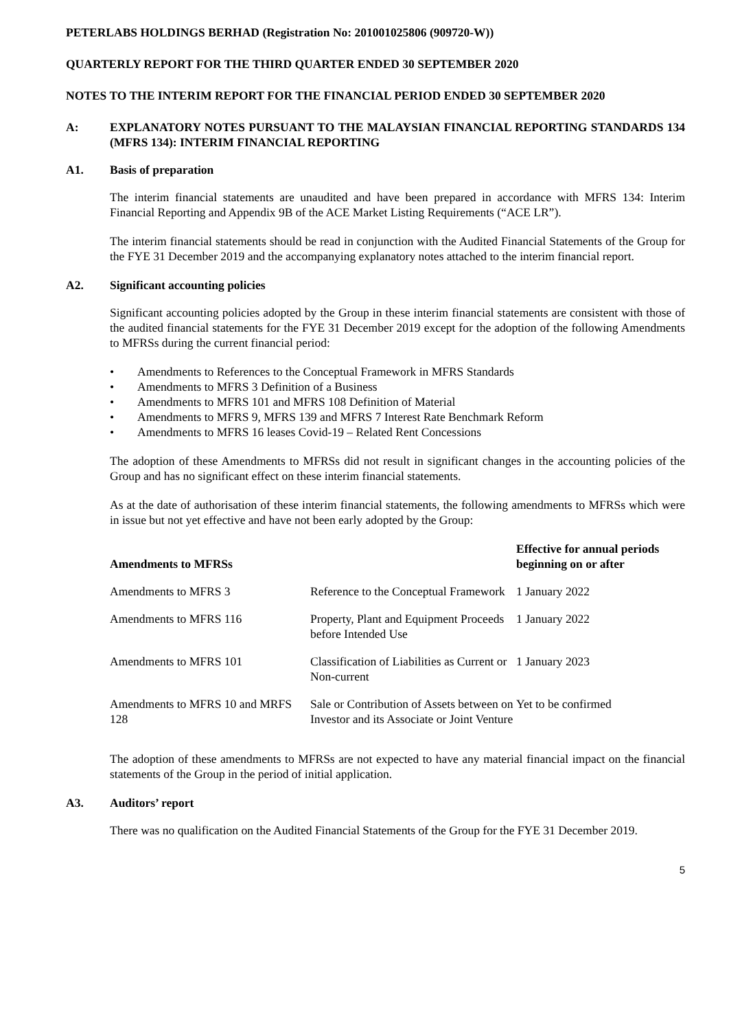PETERLABS HOLDINGS BERHAD (Registration No: 201001025806 (909720-W))
QUARTERLY REPORT FOR THE THIRD QUARTER ENDED 30 SEPTEMBER 2020
NOTES TO THE INTERIM REPORT FOR THE FINANCIAL PERIOD ENDED 30 SEPTEMBER 2020
A: EXPLANATORY NOTES PURSUANT TO THE MALAYSIAN FINANCIAL REPORTING STANDARDS 134 (MFRS 134): INTERIM FINANCIAL REPORTING
A1. Basis of preparation
The interim financial statements are unaudited and have been prepared in accordance with MFRS 134: Interim Financial Reporting and Appendix 9B of the ACE Market Listing Requirements (“ACE LR”).
The interim financial statements should be read in conjunction with the Audited Financial Statements of the Group for the FYE 31 December 2019 and the accompanying explanatory notes attached to the interim financial report.
A2. Significant accounting policies
Significant accounting policies adopted by the Group in these interim financial statements are consistent with those of the audited financial statements for the FYE 31 December 2019 except for the adoption of the following Amendments to MFRSs during the current financial period:
• Amendments to References to the Conceptual Framework in MFRS Standards
• Amendments to MFRS 3 Definition of a Business
• Amendments to MFRS 101 and MFRS 108 Definition of Material
• Amendments to MFRS 9, MFRS 139 and MFRS 7 Interest Rate Benchmark Reform
• Amendments to MFRS 16 leases Covid-19 – Related Rent Concessions
The adoption of these Amendments to MFRSs did not result in significant changes in the accounting policies of the Group and has no significant effect on these interim financial statements.
As at the date of authorisation of these interim financial statements, the following amendments to MFRSs which were in issue but not yet effective and have not been early adopted by the Group:
| Amendments to MFRSs | | Effective for annual periods beginning on or after |
| --- | --- | --- |
| Amendments to MFRS 3 | Reference to the Conceptual Framework | 1 January 2022 |
| Amendments to MFRS 116 | Property, Plant and Equipment Proceeds before Intended Use | 1 January 2022 |
| Amendments to MFRS 101 | Classification of Liabilities as Current or Non-current | 1 January 2023 |
| Amendments to MFRS 10 and MRFS 128 | Sale or Contribution of Assets between on Investor and its Associate or Joint Venture | Yet to be confirmed |
The adoption of these amendments to MFRSs are not expected to have any material financial impact on the financial statements of the Group in the period of initial application.
A3. Auditors’ report
There was no qualification on the Audited Financial Statements of the Group for the FYE 31 December 2019.
5